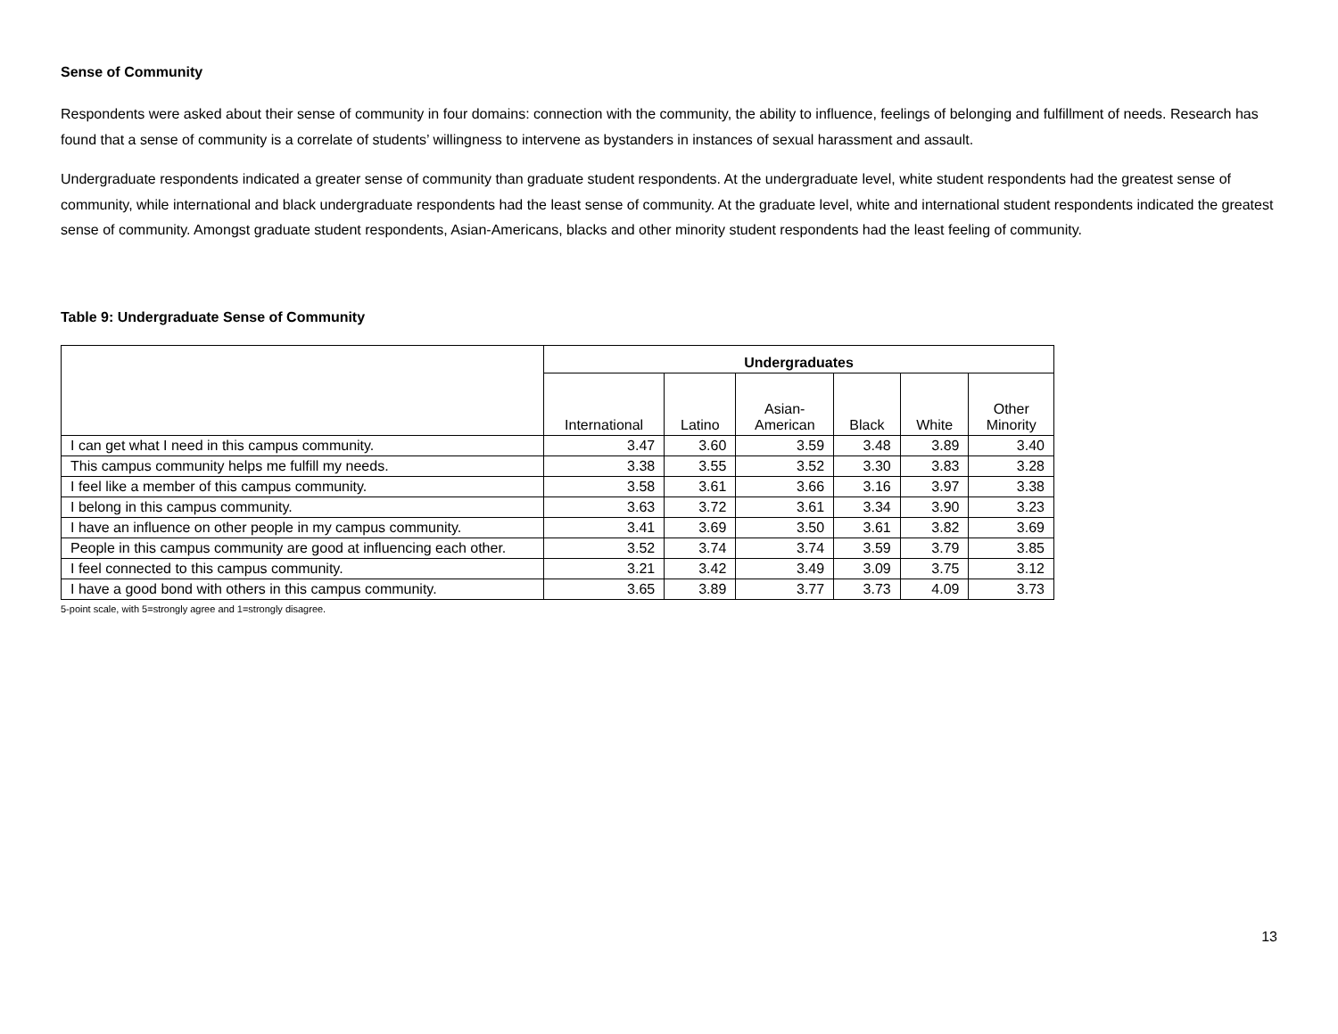Sense of Community
Respondents were asked about their sense of community in four domains: connection with the community, the ability to influence, feelings of belonging and fulfillment of needs. Research has found that a sense of community is a correlate of students’ willingness to intervene as bystanders in instances of sexual harassment and assault.
Undergraduate respondents indicated a greater sense of community than graduate student respondents. At the undergraduate level, white student respondents had the greatest sense of community, while international and black undergraduate respondents had the least sense of community. At the graduate level, white and international student respondents indicated the greatest sense of community. Amongst graduate student respondents, Asian-Americans, blacks and other minority student respondents had the least feeling of community.
Table 9: Undergraduate Sense of Community
| | Undergraduates | | | | | |
| --- | --- | --- | --- | --- | --- | --- |
| | International | Latino | Asian- American | Black | White | Other Minority |
| I can get what I need in this campus community. | 3.47 | 3.60 | 3.59 | 3.48 | 3.89 | 3.40 |
| This campus community helps me fulfill my needs. | 3.38 | 3.55 | 3.52 | 3.30 | 3.83 | 3.28 |
| I feel like a member of this campus community. | 3.58 | 3.61 | 3.66 | 3.16 | 3.97 | 3.38 |
| I belong in this campus community. | 3.63 | 3.72 | 3.61 | 3.34 | 3.90 | 3.23 |
| I have an influence on other people in my campus community. | 3.41 | 3.69 | 3.50 | 3.61 | 3.82 | 3.69 |
| People in this campus community are good at influencing each other. | 3.52 | 3.74 | 3.74 | 3.59 | 3.79 | 3.85 |
| I feel connected to this campus community. | 3.21 | 3.42 | 3.49 | 3.09 | 3.75 | 3.12 |
| I have a good bond with others in this campus community. | 3.65 | 3.89 | 3.77 | 3.73 | 4.09 | 3.73 |
5-point scale, with 5=strongly agree and 1=strongly disagree.
13